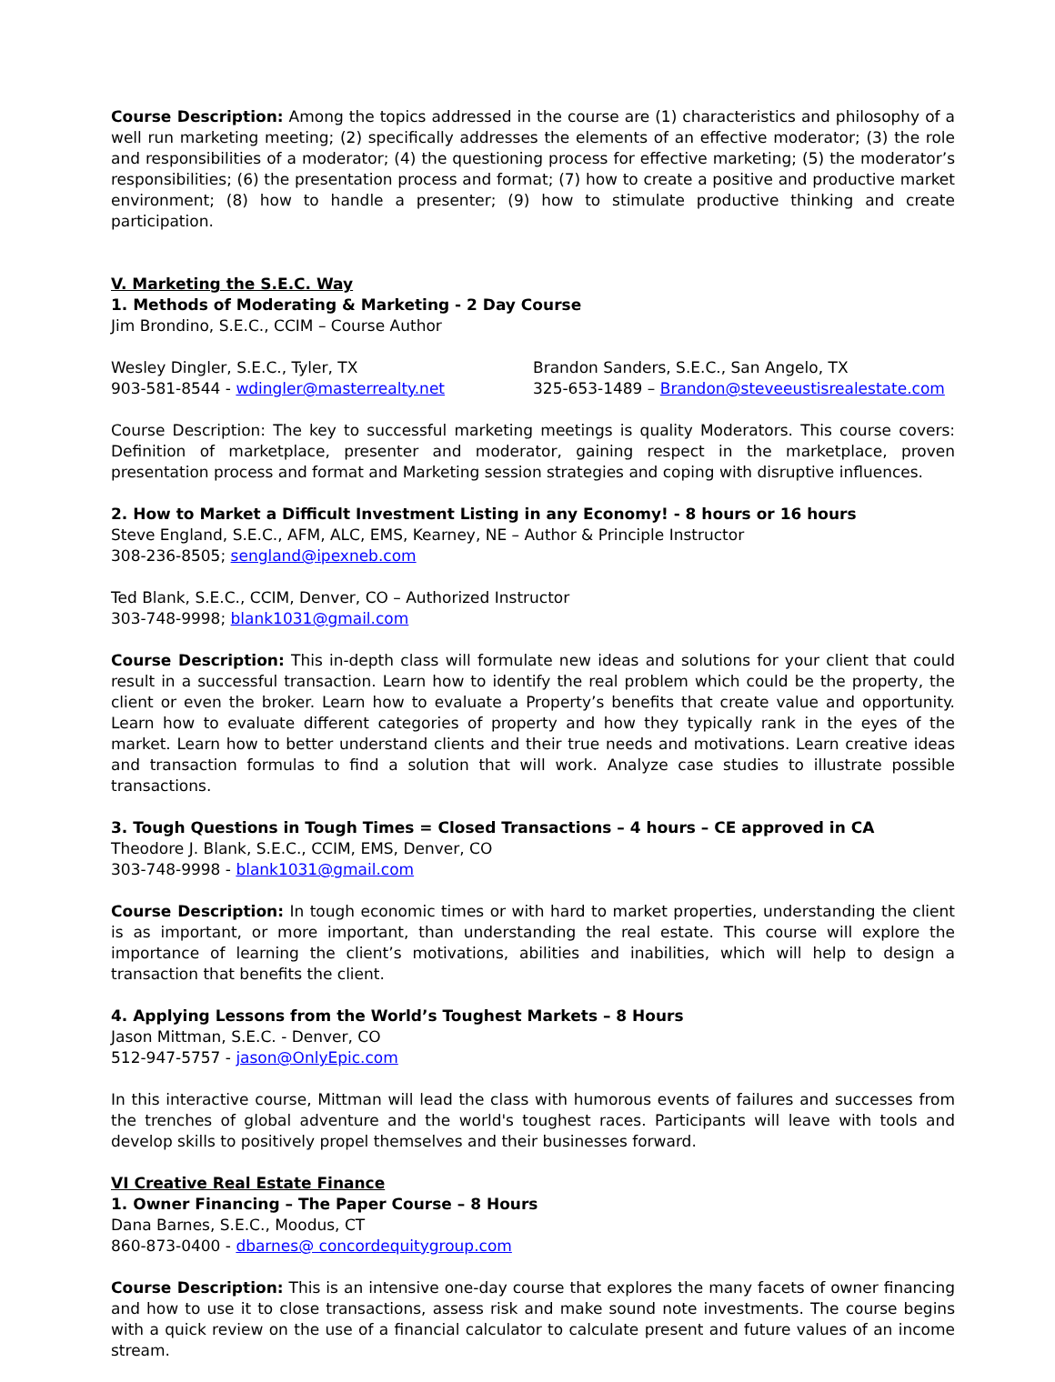Course Description: Among the topics addressed in the course are (1) characteristics and philosophy of a well run marketing meeting; (2) specifically addresses the elements of an effective moderator; (3) the role and responsibilities of a moderator; (4) the questioning process for effective marketing; (5) the moderator’s responsibilities; (6) the presentation process and format; (7) how to create a positive and productive market environment; (8) how to handle a presenter; (9) how to stimulate productive thinking and create participation.
V. Marketing the S.E.C. Way
1. Methods of Moderating & Marketing - 2 Day Course
Jim Brondino, S.E.C., CCIM – Course Author
Wesley Dingler, S.E.C., Tyler, TX
903-581-8544 - wdingler@masterrealty.net
Brandon Sanders, S.E.C., San Angelo, TX
325-653-1489 – Brandon@steveeustisrealestate.com
Course Description: The key to successful marketing meetings is quality Moderators. This course covers: Definition of marketplace, presenter and moderator, gaining respect in the marketplace, proven presentation process and format and Marketing session strategies and coping with disruptive influences.
2. How to Market a Difficult Investment Listing in any Economy! - 8 hours or 16 hours
Steve England, S.E.C., AFM, ALC, EMS, Kearney, NE – Author & Principle Instructor
308-236-8505; sengland@ipexneb.com
Ted Blank, S.E.C., CCIM, Denver, CO – Authorized Instructor
303-748-9998; blank1031@gmail.com
Course Description: This in-depth class will formulate new ideas and solutions for your client that could result in a successful transaction. Learn how to identify the real problem which could be the property, the client or even the broker. Learn how to evaluate a Property’s benefits that create value and opportunity. Learn how to evaluate different categories of property and how they typically rank in the eyes of the market. Learn how to better understand clients and their true needs and motivations. Learn creative ideas and transaction formulas to find a solution that will work. Analyze case studies to illustrate possible transactions.
3. Tough Questions in Tough Times = Closed Transactions – 4 hours – CE approved in CA
Theodore J. Blank, S.E.C., CCIM, EMS, Denver, CO
303-748-9998 - blank1031@gmail.com
Course Description: In tough economic times or with hard to market properties, understanding the client is as important, or more important, than understanding the real estate. This course will explore the importance of learning the client’s motivations, abilities and inabilities, which will help to design a transaction that benefits the client.
4. Applying Lessons from the World’s Toughest Markets – 8 Hours
Jason Mittman, S.E.C. - Denver, CO
512-947-5757 - jason@OnlyEpic.com
In this interactive course, Mittman will lead the class with humorous events of failures and successes from the trenches of global adventure and the world's toughest races. Participants will leave with tools and develop skills to positively propel themselves and their businesses forward.
VI Creative Real Estate Finance
1. Owner Financing – The Paper Course – 8 Hours
Dana Barnes, S.E.C., Moodus, CT
860-873-0400 - dbarnes@ concordequitygroup.com
Course Description: This is an intensive one-day course that explores the many facets of owner financing and how to use it to close transactions, assess risk and make sound note investments. The course begins with a quick review on the use of a financial calculator to calculate present and future values of an income stream.